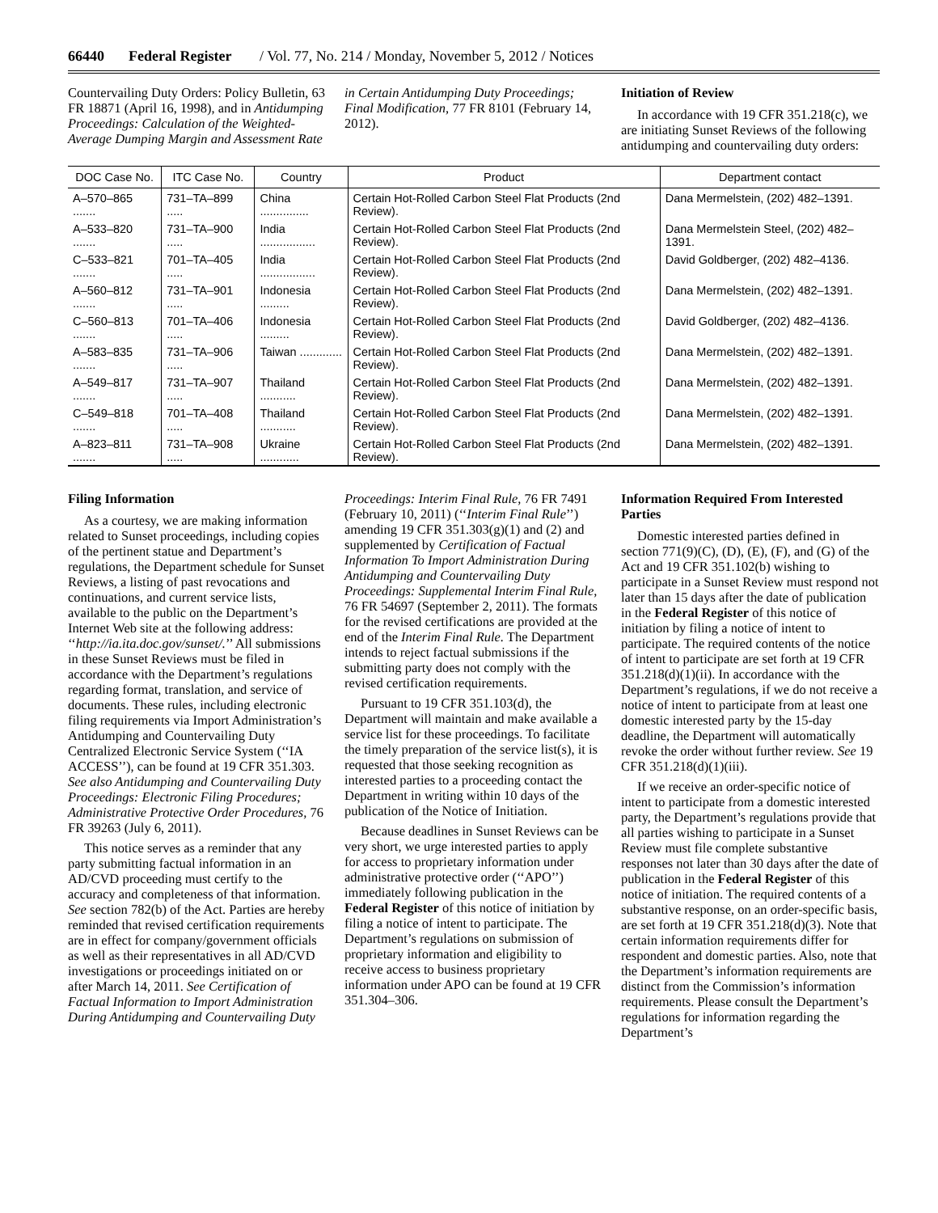66440 Federal Register / Vol. 77, No. 214 / Monday, November 5, 2012 / Notices
Countervailing Duty Orders: Policy Bulletin, 63 FR 18871 (April 16, 1998), and in Antidumping Proceedings: Calculation of the Weighted-Average Dumping Margin and Assessment Rate
in Certain Antidumping Duty Proceedings; Final Modification, 77 FR 8101 (February 14, 2012).
Initiation of Review
In accordance with 19 CFR 351.218(c), we are initiating Sunset Reviews of the following antidumping and countervailing duty orders:
| DOC Case No. | ITC Case No. | Country | Product | Department contact |
| --- | --- | --- | --- | --- |
| A–570–865 ....... | 731–TA–899 ..... | China ............... | Certain Hot-Rolled Carbon Steel Flat Products (2nd Review). | Dana Mermelstein, (202) 482–1391. |
| A–533–820 ....... | 731–TA–900 ..... | India ................. | Certain Hot-Rolled Carbon Steel Flat Products (2nd Review). | Dana Mermelstein Steel, (202) 482–1391. |
| C–533–821 ....... | 701–TA–405 ..... | India ................. | Certain Hot-Rolled Carbon Steel Flat Products (2nd Review). | David Goldberger, (202) 482–4136. |
| A–560–812 ....... | 731–TA–901 ..... | Indonesia ......... | Certain Hot-Rolled Carbon Steel Flat Products (2nd Review). | Dana Mermelstein, (202) 482–1391. |
| C–560–813 ....... | 701–TA–406 ..... | Indonesia ......... | Certain Hot-Rolled Carbon Steel Flat Products (2nd Review). | David Goldberger, (202) 482–4136. |
| A–583–835 ....... | 731–TA–906 ..... | Taiwan ............. | Certain Hot-Rolled Carbon Steel Flat Products (2nd Review). | Dana Mermelstein, (202) 482–1391. |
| A–549–817 ....... | 731–TA–907 ..... | Thailand ........... | Certain Hot-Rolled Carbon Steel Flat Products (2nd Review). | Dana Mermelstein, (202) 482–1391. |
| C–549–818 ....... | 701–TA–408 ..... | Thailand ........... | Certain Hot-Rolled Carbon Steel Flat Products (2nd Review). | Dana Mermelstein, (202) 482–1391. |
| A–823–811 ....... | 731–TA–908 ..... | Ukraine ............ | Certain Hot-Rolled Carbon Steel Flat Products (2nd Review). | Dana Mermelstein, (202) 482–1391. |
Filing Information
As a courtesy, we are making information related to Sunset proceedings, including copies of the pertinent statue and Department’s regulations, the Department schedule for Sunset Reviews, a listing of past revocations and continuations, and current service lists, available to the public on the Department’s Internet Web site at the following address: ‘‘http://ia.ita.doc.gov/sunset/.’’ All submissions in these Sunset Reviews must be filed in accordance with the Department’s regulations regarding format, translation, and service of documents. These rules, including electronic filing requirements via Import Administration’s Antidumping and Countervailing Duty Centralized Electronic Service System (‘‘IA ACCESS’’), can be found at 19 CFR 351.303. See also Antidumping and Countervailing Duty Proceedings: Electronic Filing Procedures; Administrative Protective Order Procedures, 76 FR 39263 (July 6, 2011).
This notice serves as a reminder that any party submitting factual information in an AD/CVD proceeding must certify to the accuracy and completeness of that information. See section 782(b) of the Act. Parties are hereby reminded that revised certification requirements are in effect for company/government officials as well as their representatives in all AD/CVD investigations or proceedings initiated on or after March 14, 2011. See Certification of Factual Information to Import Administration During Antidumping and Countervailing Duty
Proceedings: Interim Final Rule, 76 FR 7491 (February 10, 2011) (‘‘Interim Final Rule’’) amending 19 CFR 351.303(g)(1) and (2) and supplemented by Certification of Factual Information To Import Administration During Antidumping and Countervailing Duty Proceedings: Supplemental Interim Final Rule, 76 FR 54697 (September 2, 2011). The formats for the revised certifications are provided at the end of the Interim Final Rule. The Department intends to reject factual submissions if the submitting party does not comply with the revised certification requirements.
Pursuant to 19 CFR 351.103(d), the Department will maintain and make available a service list for these proceedings. To facilitate the timely preparation of the service list(s), it is requested that those seeking recognition as interested parties to a proceeding contact the Department in writing within 10 days of the publication of the Notice of Initiation.
Because deadlines in Sunset Reviews can be very short, we urge interested parties to apply for access to proprietary information under administrative protective order (‘‘APO’’) immediately following publication in the Federal Register of this notice of initiation by filing a notice of intent to participate. The Department’s regulations on submission of proprietary information and eligibility to receive access to business proprietary information under APO can be found at 19 CFR 351.304–306.
Information Required From Interested Parties
Domestic interested parties defined in section 771(9)(C), (D), (E), (F), and (G) of the Act and 19 CFR 351.102(b) wishing to participate in a Sunset Review must respond not later than 15 days after the date of publication in the Federal Register of this notice of initiation by filing a notice of intent to participate. The required contents of the notice of intent to participate are set forth at 19 CFR 351.218(d)(1)(ii). In accordance with the Department’s regulations, if we do not receive a notice of intent to participate from at least one domestic interested party by the 15-day deadline, the Department will automatically revoke the order without further review. See 19 CFR 351.218(d)(1)(iii).
If we receive an order-specific notice of intent to participate from a domestic interested party, the Department’s regulations provide that all parties wishing to participate in a Sunset Review must file complete substantive responses not later than 30 days after the date of publication in the Federal Register of this notice of initiation. The required contents of a substantive response, on an order-specific basis, are set forth at 19 CFR 351.218(d)(3). Note that certain information requirements differ for respondent and domestic parties. Also, note that the Department’s information requirements are distinct from the Commission’s information requirements. Please consult the Department’s regulations for information regarding the Department’s